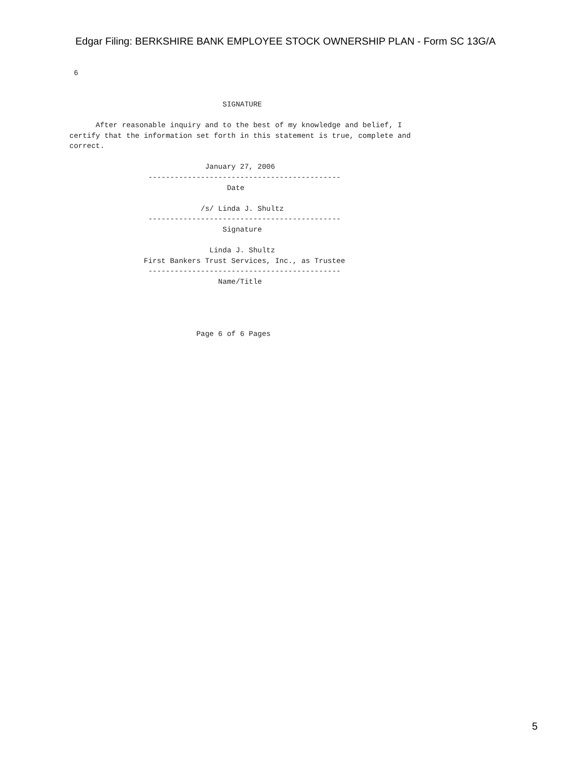Edgar Filing: BERKSHIRE BANK EMPLOYEE STOCK OWNERSHIP PLAN - Form SC 13G/A
 6


                                   SIGNATURE

      After reasonable inquiry and to the best of my knowledge and belief, I
certify that the information set forth in this statement is true, complete and
correct.

                               January 27, 2006
                  --------------------------------------------
                                    Date

                              /s/ Linda J. Shultz
                  --------------------------------------------
                                   Signature

                                Linda J. Shultz
                 First Bankers Trust Services, Inc., as Trustee
                  --------------------------------------------
                                  Name/Title




                             Page 6 of 6 Pages
5